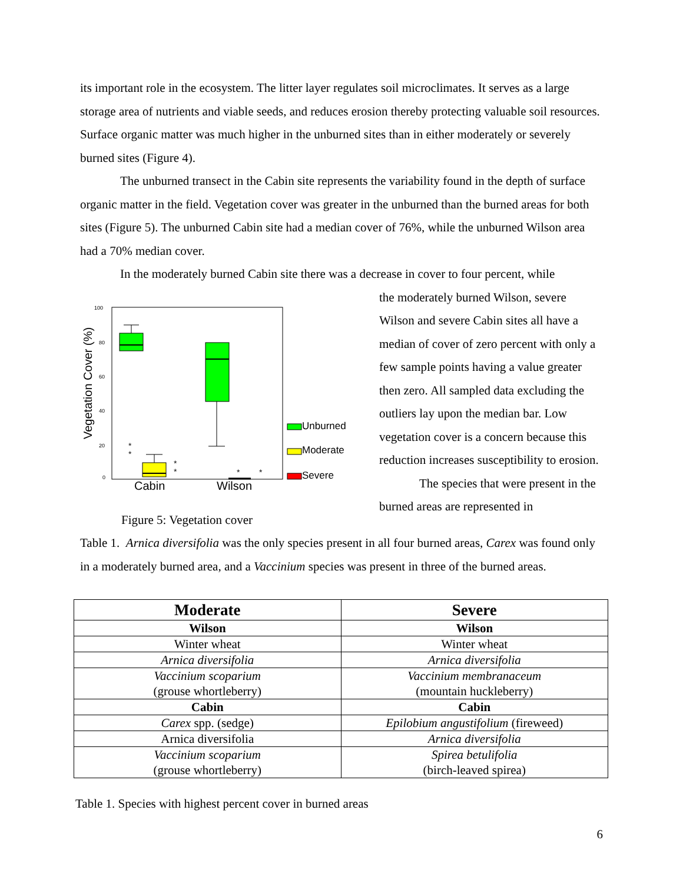its important role in the ecosystem. The litter layer regulates soil microclimates. It serves as a large storage area of nutrients and viable seeds, and reduces erosion thereby protecting valuable soil resources. Surface organic matter was much higher in the unburned sites than in either moderately or severely burned sites (Figure 4).
The unburned transect in the Cabin site represents the variability found in the depth of surface organic matter in the field. Vegetation cover was greater in the unburned than the burned areas for both sites (Figure 5). The unburned Cabin site had a median cover of 76%, while the unburned Wilson area had a 70% median cover.
In the moderately burned Cabin site there was a decrease in cover to four percent, while
Vegetation Cover (%)
100
80
60
40
20
0
*
*
*
*
*
*
Cabin
Wilson
Unburned
Moderate
Severe
Figure 5: Vegetation cover
the moderately burned Wilson, severe Wilson and severe Cabin sites all have a median of cover of zero percent with only a few sample points having a value greater then zero. All sampled data excluding the outliers lay upon the median bar. Low vegetation cover is a concern because this reduction increases susceptibility to erosion.
The species that were present in the burned areas are represented in
Table 1. Arnica diversifolia was the only species present in all four burned areas, Carex was found only in a moderately burned area, and a Vaccinium species was present in three of the burned areas.
| Moderate | Severe |
| --- | --- |
| Wilson | Wilson |
| Winter wheat | Winter wheat |
| Arnica diversifolia | Arnica diversifolia |
| Vaccinium scoparium (grouse whortleberry) | Vaccinium membranaceum (mountain huckleberry) |
| Cabin | Cabin |
| Carex spp. (sedge) | Epilobium angustifolium (fireweed) |
| Arnica diversifolia | Arnica diversifolia |
| Vaccinium scoparium (grouse whortleberry) | Spirea betulifolia (birch-leaved spirea) |
Table 1. Species with highest percent cover in burned areas
6